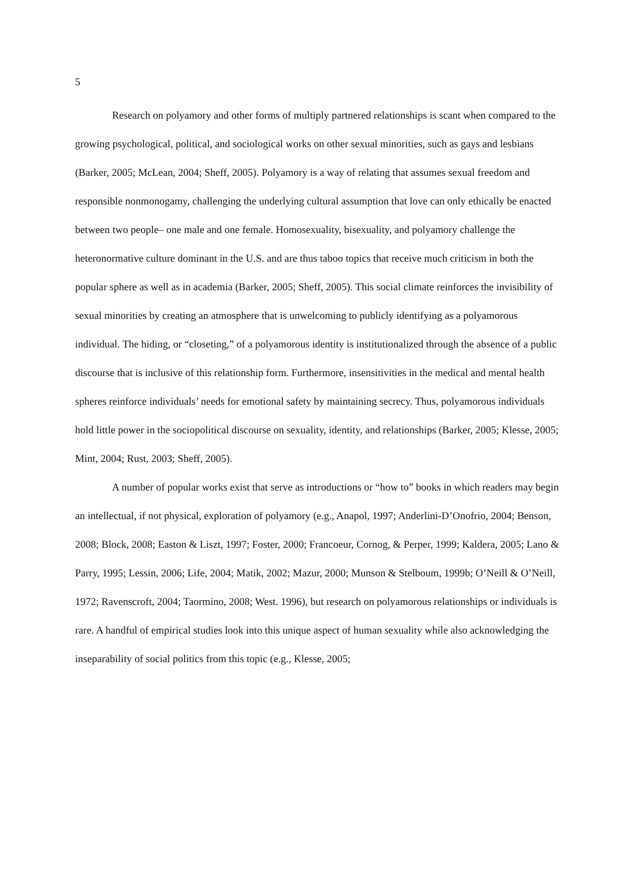5
Research on polyamory and other forms of multiply partnered relationships is scant when compared to the growing psychological, political, and sociological works on other sexual minorities, such as gays and lesbians (Barker, 2005; McLean, 2004; Sheff, 2005). Polyamory is a way of relating that assumes sexual freedom and responsible nonmonogamy, challenging the underlying cultural assumption that love can only ethically be enacted between two people– one male and one female. Homosexuality, bisexuality, and polyamory challenge the heteronormative culture dominant in the U.S. and are thus taboo topics that receive much criticism in both the popular sphere as well as in academia (Barker, 2005; Sheff, 2005). This social climate reinforces the invisibility of sexual minorities by creating an atmosphere that is unwelcoming to publicly identifying as a polyamorous individual. The hiding, or “closeting,” of a polyamorous identity is institutionalized through the absence of a public discourse that is inclusive of this relationship form. Furthermore, insensitivities in the medical and mental health spheres reinforce individuals’ needs for emotional safety by maintaining secrecy. Thus, polyamorous individuals hold little power in the sociopolitical discourse on sexuality, identity, and relationships (Barker, 2005; Klesse, 2005; Mint, 2004; Rust, 2003; Sheff, 2005).
A number of popular works exist that serve as introductions or “how to” books in which readers may begin an intellectual, if not physical, exploration of polyamory (e.g., Anapol, 1997; Anderlini-D’Onofrio, 2004; Benson, 2008; Block, 2008; Easton & Liszt, 1997; Foster, 2000; Francoeur, Cornog, & Perper, 1999; Kaldera, 2005; Lano & Parry, 1995; Lessin, 2006; Life, 2004; Matik, 2002; Mazur, 2000; Munson & Stelboum, 1999b; O’Neill & O’Neill, 1972; Ravenscroft, 2004; Taormino, 2008; West. 1996), but research on polyamorous relationships or individuals is rare. A handful of empirical studies look into this unique aspect of human sexuality while also acknowledging the inseparability of social politics from this topic (e.g., Klesse, 2005;